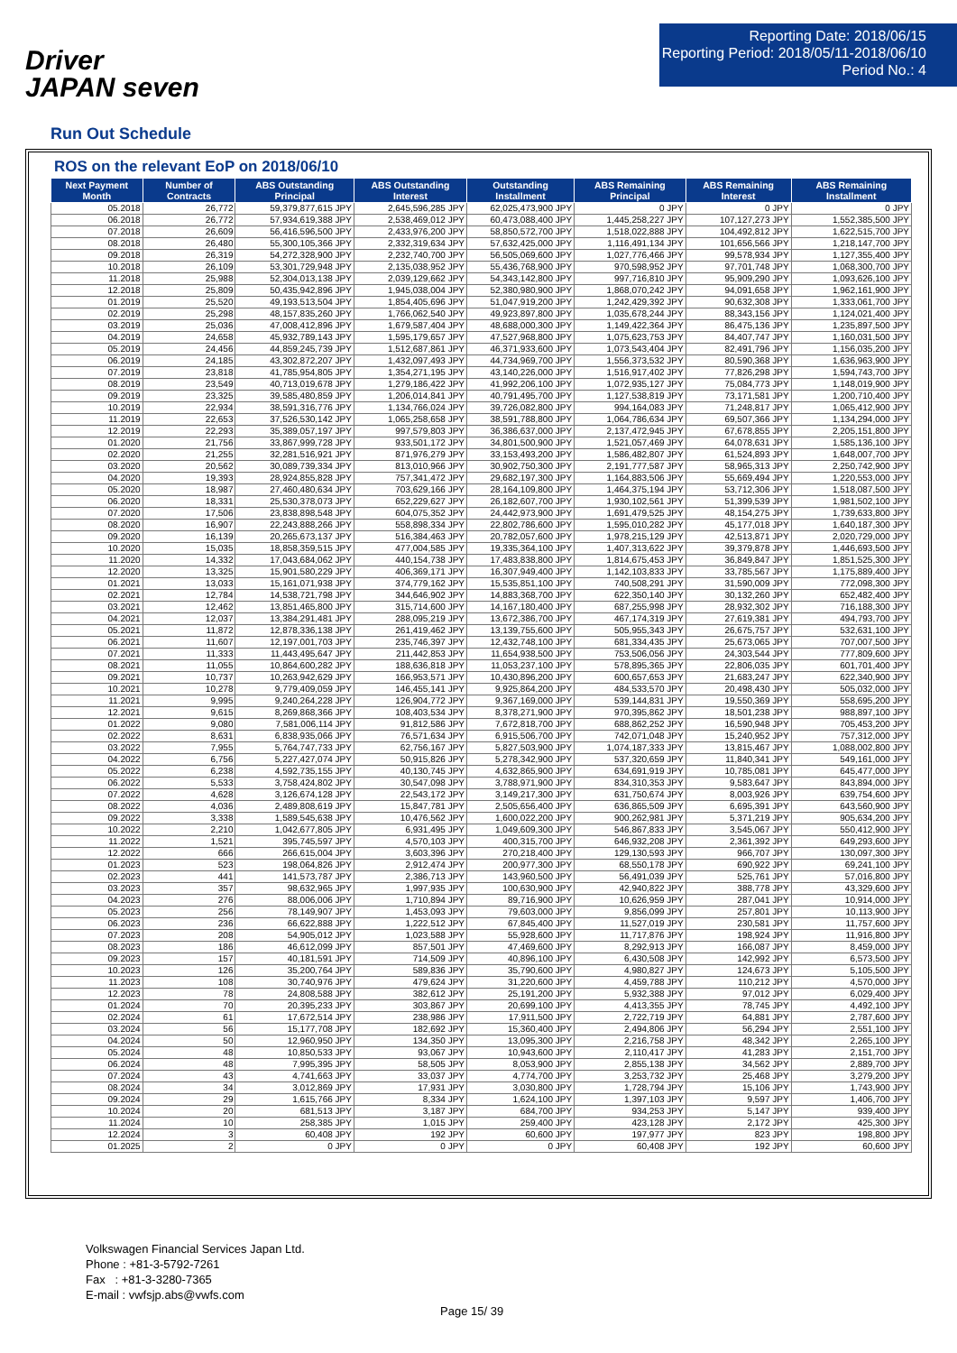Driver
JAPAN seven
Reporting Date: 2018/06/15
Reporting Period: 2018/05/11-2018/06/10
Period No.: 4
Run Out Schedule
ROS on the relevant EoP on 2018/06/10
| Next Payment Month | Number of Contracts | ABS Outstanding Principal | ABS Outstanding Interest | Outstanding Installment | ABS Remaining Principal | ABS Remaining Interest | ABS Remaining Installment |
| --- | --- | --- | --- | --- | --- | --- | --- |
| 05.2018 | 26,772 | 59,379,877,615 JPY | 2,645,596,285 JPY | 62,025,473,900 JPY | 0 JPY | 0 JPY | 0 JPY |
| 06.2018 | 26,772 | 57,934,619,388 JPY | 2,538,469,012 JPY | 60,473,088,400 JPY | 1,445,258,227 JPY | 107,127,273 JPY | 1,552,385,500 JPY |
| 07.2018 | 26,609 | 56,416,596,500 JPY | 2,433,976,200 JPY | 58,850,572,700 JPY | 1,518,022,888 JPY | 104,492,812 JPY | 1,622,515,700 JPY |
| 08.2018 | 26,480 | 55,300,105,366 JPY | 2,332,319,634 JPY | 57,632,425,000 JPY | 1,116,491,134 JPY | 101,656,566 JPY | 1,218,147,700 JPY |
| 09.2018 | 26,319 | 54,272,328,900 JPY | 2,232,740,700 JPY | 56,505,069,600 JPY | 1,027,776,466 JPY | 99,578,934 JPY | 1,127,355,400 JPY |
| 10.2018 | 26,109 | 53,301,729,948 JPY | 2,135,038,952 JPY | 55,436,768,900 JPY | 970,598,952 JPY | 97,701,748 JPY | 1,068,300,700 JPY |
| 11.2018 | 25,988 | 52,304,013,138 JPY | 2,039,129,662 JPY | 54,343,142,800 JPY | 997,716,810 JPY | 95,909,290 JPY | 1,093,626,100 JPY |
| 12.2018 | 25,809 | 50,435,942,896 JPY | 1,945,038,004 JPY | 52,380,980,900 JPY | 1,868,070,242 JPY | 94,091,658 JPY | 1,962,161,900 JPY |
| 01.2019 | 25,520 | 49,193,513,504 JPY | 1,854,405,696 JPY | 51,047,919,200 JPY | 1,242,429,392 JPY | 90,632,308 JPY | 1,333,061,700 JPY |
| 02.2019 | 25,298 | 48,157,835,260 JPY | 1,766,062,540 JPY | 49,923,897,800 JPY | 1,035,678,244 JPY | 88,343,156 JPY | 1,124,021,400 JPY |
| 03.2019 | 25,036 | 47,008,412,896 JPY | 1,679,587,404 JPY | 48,688,000,300 JPY | 1,149,422,364 JPY | 86,475,136 JPY | 1,235,897,500 JPY |
| 04.2019 | 24,658 | 45,932,789,143 JPY | 1,595,179,657 JPY | 47,527,968,800 JPY | 1,075,623,753 JPY | 84,407,747 JPY | 1,160,031,500 JPY |
| 05.2019 | 24,456 | 44,859,245,739 JPY | 1,512,687,861 JPY | 46,371,933,600 JPY | 1,073,543,404 JPY | 82,491,796 JPY | 1,156,035,200 JPY |
| 06.2019 | 24,185 | 43,302,872,207 JPY | 1,432,097,493 JPY | 44,734,969,700 JPY | 1,556,373,532 JPY | 80,590,368 JPY | 1,636,963,900 JPY |
| 07.2019 | 23,818 | 41,785,954,805 JPY | 1,354,271,195 JPY | 43,140,226,000 JPY | 1,516,917,402 JPY | 77,826,298 JPY | 1,594,743,700 JPY |
| 08.2019 | 23,549 | 40,713,019,678 JPY | 1,279,186,422 JPY | 41,992,206,100 JPY | 1,072,935,127 JPY | 75,084,773 JPY | 1,148,019,900 JPY |
| 09.2019 | 23,325 | 39,585,480,859 JPY | 1,206,014,841 JPY | 40,791,495,700 JPY | 1,127,538,819 JPY | 73,171,581 JPY | 1,200,710,400 JPY |
| 10.2019 | 22,934 | 38,591,316,776 JPY | 1,134,766,024 JPY | 39,726,082,800 JPY | 994,164,083 JPY | 71,248,817 JPY | 1,065,412,900 JPY |
| 11.2019 | 22,653 | 37,526,530,142 JPY | 1,065,258,658 JPY | 38,591,788,800 JPY | 1,064,786,634 JPY | 69,507,366 JPY | 1,134,294,000 JPY |
| 12.2019 | 22,293 | 35,389,057,197 JPY | 997,579,803 JPY | 36,386,637,000 JPY | 2,137,472,945 JPY | 67,678,855 JPY | 2,205,151,800 JPY |
| 01.2020 | 21,756 | 33,867,999,728 JPY | 933,501,172 JPY | 34,801,500,900 JPY | 1,521,057,469 JPY | 64,078,631 JPY | 1,585,136,100 JPY |
| 02.2020 | 21,255 | 32,281,516,921 JPY | 871,976,279 JPY | 33,153,493,200 JPY | 1,586,482,807 JPY | 61,524,893 JPY | 1,648,007,700 JPY |
| 03.2020 | 20,562 | 30,089,739,334 JPY | 813,010,966 JPY | 30,902,750,300 JPY | 2,191,777,587 JPY | 58,965,313 JPY | 2,250,742,900 JPY |
| 04.2020 | 19,393 | 28,924,855,828 JPY | 757,341,472 JPY | 29,682,197,300 JPY | 1,164,883,506 JPY | 55,669,494 JPY | 1,220,553,000 JPY |
| 05.2020 | 18,987 | 27,460,480,634 JPY | 703,629,166 JPY | 28,164,109,800 JPY | 1,464,375,194 JPY | 53,712,306 JPY | 1,518,087,500 JPY |
| 06.2020 | 18,331 | 25,530,378,073 JPY | 652,229,627 JPY | 26,182,607,700 JPY | 1,930,102,561 JPY | 51,399,539 JPY | 1,981,502,100 JPY |
| 07.2020 | 17,506 | 23,838,898,548 JPY | 604,075,352 JPY | 24,442,973,900 JPY | 1,691,479,525 JPY | 48,154,275 JPY | 1,739,633,800 JPY |
| 08.2020 | 16,907 | 22,243,888,266 JPY | 558,898,334 JPY | 22,802,786,600 JPY | 1,595,010,282 JPY | 45,177,018 JPY | 1,640,187,300 JPY |
| 09.2020 | 16,139 | 20,265,673,137 JPY | 516,384,463 JPY | 20,782,057,600 JPY | 1,978,215,129 JPY | 42,513,871 JPY | 2,020,729,000 JPY |
| 10.2020 | 15,035 | 18,858,359,515 JPY | 477,004,585 JPY | 19,335,364,100 JPY | 1,407,313,622 JPY | 39,379,878 JPY | 1,446,693,500 JPY |
| 11.2020 | 14,332 | 17,043,684,062 JPY | 440,154,738 JPY | 17,483,838,800 JPY | 1,814,675,453 JPY | 36,849,847 JPY | 1,851,525,300 JPY |
| 12.2020 | 13,325 | 15,901,580,229 JPY | 406,369,171 JPY | 16,307,949,400 JPY | 1,142,103,833 JPY | 33,785,567 JPY | 1,175,889,400 JPY |
| 01.2021 | 13,033 | 15,161,071,938 JPY | 374,779,162 JPY | 15,535,851,100 JPY | 740,508,291 JPY | 31,590,009 JPY | 772,098,300 JPY |
| 02.2021 | 12,784 | 14,538,721,798 JPY | 344,646,902 JPY | 14,883,368,700 JPY | 622,350,140 JPY | 30,132,260 JPY | 652,482,400 JPY |
| 03.2021 | 12,462 | 13,851,465,800 JPY | 315,714,600 JPY | 14,167,180,400 JPY | 687,255,998 JPY | 28,932,302 JPY | 716,188,300 JPY |
| 04.2021 | 12,037 | 13,384,291,481 JPY | 288,095,219 JPY | 13,672,386,700 JPY | 467,174,319 JPY | 27,619,381 JPY | 494,793,700 JPY |
| 05.2021 | 11,872 | 12,878,336,138 JPY | 261,419,462 JPY | 13,139,755,600 JPY | 505,955,343 JPY | 26,675,757 JPY | 532,631,100 JPY |
| 06.2021 | 11,607 | 12,197,001,703 JPY | 235,746,397 JPY | 12,432,748,100 JPY | 681,334,435 JPY | 25,673,065 JPY | 707,007,500 JPY |
| 07.2021 | 11,333 | 11,443,495,647 JPY | 211,442,853 JPY | 11,654,938,500 JPY | 753,506,056 JPY | 24,303,544 JPY | 777,809,600 JPY |
| 08.2021 | 11,055 | 10,864,600,282 JPY | 188,636,818 JPY | 11,053,237,100 JPY | 578,895,365 JPY | 22,806,035 JPY | 601,701,400 JPY |
| 09.2021 | 10,737 | 10,263,942,629 JPY | 166,953,571 JPY | 10,430,896,200 JPY | 600,657,653 JPY | 21,683,247 JPY | 622,340,900 JPY |
| 10.2021 | 10,278 | 9,779,409,059 JPY | 146,455,141 JPY | 9,925,864,200 JPY | 484,533,570 JPY | 20,498,430 JPY | 505,032,000 JPY |
| 11.2021 | 9,995 | 9,240,264,228 JPY | 126,904,772 JPY | 9,367,169,000 JPY | 539,144,831 JPY | 19,550,369 JPY | 558,695,200 JPY |
| 12.2021 | 9,615 | 8,269,868,366 JPY | 108,403,534 JPY | 8,378,271,900 JPY | 970,395,862 JPY | 18,501,238 JPY | 988,897,100 JPY |
| 01.2022 | 9,080 | 7,581,006,114 JPY | 91,812,586 JPY | 7,672,818,700 JPY | 688,862,252 JPY | 16,590,948 JPY | 705,453,200 JPY |
| 02.2022 | 8,631 | 6,838,935,066 JPY | 76,571,634 JPY | 6,915,506,700 JPY | 742,071,048 JPY | 15,240,952 JPY | 757,312,000 JPY |
| 03.2022 | 7,955 | 5,764,747,733 JPY | 62,756,167 JPY | 5,827,503,900 JPY | 1,074,187,333 JPY | 13,815,467 JPY | 1,088,002,800 JPY |
| 04.2022 | 6,756 | 5,227,427,074 JPY | 50,915,826 JPY | 5,278,342,900 JPY | 537,320,659 JPY | 11,840,341 JPY | 549,161,000 JPY |
| 05.2022 | 6,238 | 4,592,735,155 JPY | 40,130,745 JPY | 4,632,865,900 JPY | 634,691,919 JPY | 10,785,081 JPY | 645,477,000 JPY |
| 06.2022 | 5,533 | 3,758,424,802 JPY | 30,547,098 JPY | 3,788,971,900 JPY | 834,310,353 JPY | 9,583,647 JPY | 843,894,000 JPY |
| 07.2022 | 4,628 | 3,126,674,128 JPY | 22,543,172 JPY | 3,149,217,300 JPY | 631,750,674 JPY | 8,003,926 JPY | 639,754,600 JPY |
| 08.2022 | 4,036 | 2,489,808,619 JPY | 15,847,781 JPY | 2,505,656,400 JPY | 636,865,509 JPY | 6,695,391 JPY | 643,560,900 JPY |
| 09.2022 | 3,338 | 1,589,545,638 JPY | 10,476,562 JPY | 1,600,022,200 JPY | 900,262,981 JPY | 5,371,219 JPY | 905,634,200 JPY |
| 10.2022 | 2,210 | 1,042,677,805 JPY | 6,931,495 JPY | 1,049,609,300 JPY | 546,867,833 JPY | 3,545,067 JPY | 550,412,900 JPY |
| 11.2022 | 1,521 | 395,745,597 JPY | 4,570,103 JPY | 400,315,700 JPY | 646,932,208 JPY | 2,361,392 JPY | 649,293,600 JPY |
| 12.2022 | 666 | 266,615,004 JPY | 3,603,396 JPY | 270,218,400 JPY | 129,130,593 JPY | 966,707 JPY | 130,097,300 JPY |
| 01.2023 | 523 | 198,064,826 JPY | 2,912,474 JPY | 200,977,300 JPY | 68,550,178 JPY | 690,922 JPY | 69,241,100 JPY |
| 02.2023 | 441 | 141,573,787 JPY | 2,386,713 JPY | 143,960,500 JPY | 56,491,039 JPY | 525,761 JPY | 57,016,800 JPY |
| 03.2023 | 357 | 98,632,965 JPY | 1,997,935 JPY | 100,630,900 JPY | 42,940,822 JPY | 388,778 JPY | 43,329,600 JPY |
| 04.2023 | 276 | 88,006,006 JPY | 1,710,894 JPY | 89,716,900 JPY | 10,626,959 JPY | 287,041 JPY | 10,914,000 JPY |
| 05.2023 | 256 | 78,149,907 JPY | 1,453,093 JPY | 79,603,000 JPY | 9,856,099 JPY | 257,801 JPY | 10,113,900 JPY |
| 06.2023 | 236 | 66,622,888 JPY | 1,222,512 JPY | 67,845,400 JPY | 11,527,019 JPY | 230,581 JPY | 11,757,600 JPY |
| 07.2023 | 208 | 54,905,012 JPY | 1,023,588 JPY | 55,928,600 JPY | 11,717,876 JPY | 198,924 JPY | 11,916,800 JPY |
| 08.2023 | 186 | 46,612,099 JPY | 857,501 JPY | 47,469,600 JPY | 8,292,913 JPY | 166,087 JPY | 8,459,000 JPY |
| 09.2023 | 157 | 40,181,591 JPY | 714,509 JPY | 40,896,100 JPY | 6,430,508 JPY | 142,992 JPY | 6,573,500 JPY |
| 10.2023 | 126 | 35,200,764 JPY | 589,836 JPY | 35,790,600 JPY | 4,980,827 JPY | 124,673 JPY | 5,105,500 JPY |
| 11.2023 | 108 | 30,740,976 JPY | 479,624 JPY | 31,220,600 JPY | 4,459,788 JPY | 110,212 JPY | 4,570,000 JPY |
| 12.2023 | 78 | 24,808,588 JPY | 382,612 JPY | 25,191,200 JPY | 5,932,388 JPY | 97,012 JPY | 6,029,400 JPY |
| 01.2024 | 70 | 20,395,233 JPY | 303,867 JPY | 20,699,100 JPY | 4,413,355 JPY | 78,745 JPY | 4,492,100 JPY |
| 02.2024 | 61 | 17,672,514 JPY | 238,986 JPY | 17,911,500 JPY | 2,722,719 JPY | 64,881 JPY | 2,787,600 JPY |
| 03.2024 | 56 | 15,177,708 JPY | 182,692 JPY | 15,360,400 JPY | 2,494,806 JPY | 56,294 JPY | 2,551,100 JPY |
| 04.2024 | 50 | 12,960,950 JPY | 134,350 JPY | 13,095,300 JPY | 2,216,758 JPY | 48,342 JPY | 2,265,100 JPY |
| 05.2024 | 48 | 10,850,533 JPY | 93,067 JPY | 10,943,600 JPY | 2,110,417 JPY | 41,283 JPY | 2,151,700 JPY |
| 06.2024 | 48 | 7,995,395 JPY | 58,505 JPY | 8,053,900 JPY | 2,855,138 JPY | 34,562 JPY | 2,889,700 JPY |
| 07.2024 | 43 | 4,741,663 JPY | 33,037 JPY | 4,774,700 JPY | 3,253,732 JPY | 25,468 JPY | 3,279,200 JPY |
| 08.2024 | 34 | 3,012,869 JPY | 17,931 JPY | 3,030,800 JPY | 1,728,794 JPY | 15,106 JPY | 1,743,900 JPY |
| 09.2024 | 29 | 1,615,766 JPY | 8,334 JPY | 1,624,100 JPY | 1,397,103 JPY | 9,597 JPY | 1,406,700 JPY |
| 10.2024 | 20 | 681,513 JPY | 3,187 JPY | 684,700 JPY | 934,253 JPY | 5,147 JPY | 939,400 JPY |
| 11.2024 | 10 | 258,385 JPY | 1,015 JPY | 259,400 JPY | 423,128 JPY | 2,172 JPY | 425,300 JPY |
| 12.2024 | 3 | 60,408 JPY | 192 JPY | 60,600 JPY | 197,977 JPY | 823 JPY | 198,800 JPY |
| 01.2025 | 2 | 0 JPY | 0 JPY | 0 JPY | 60,408 JPY | 192 JPY | 60,600 JPY |
Volkswagen Financial Services Japan Ltd.
Phone : +81-3-5792-7261
Fax : +81-3-3280-7365
E-mail : vwfsjp.abs@vwfs.com
Page 15/ 39